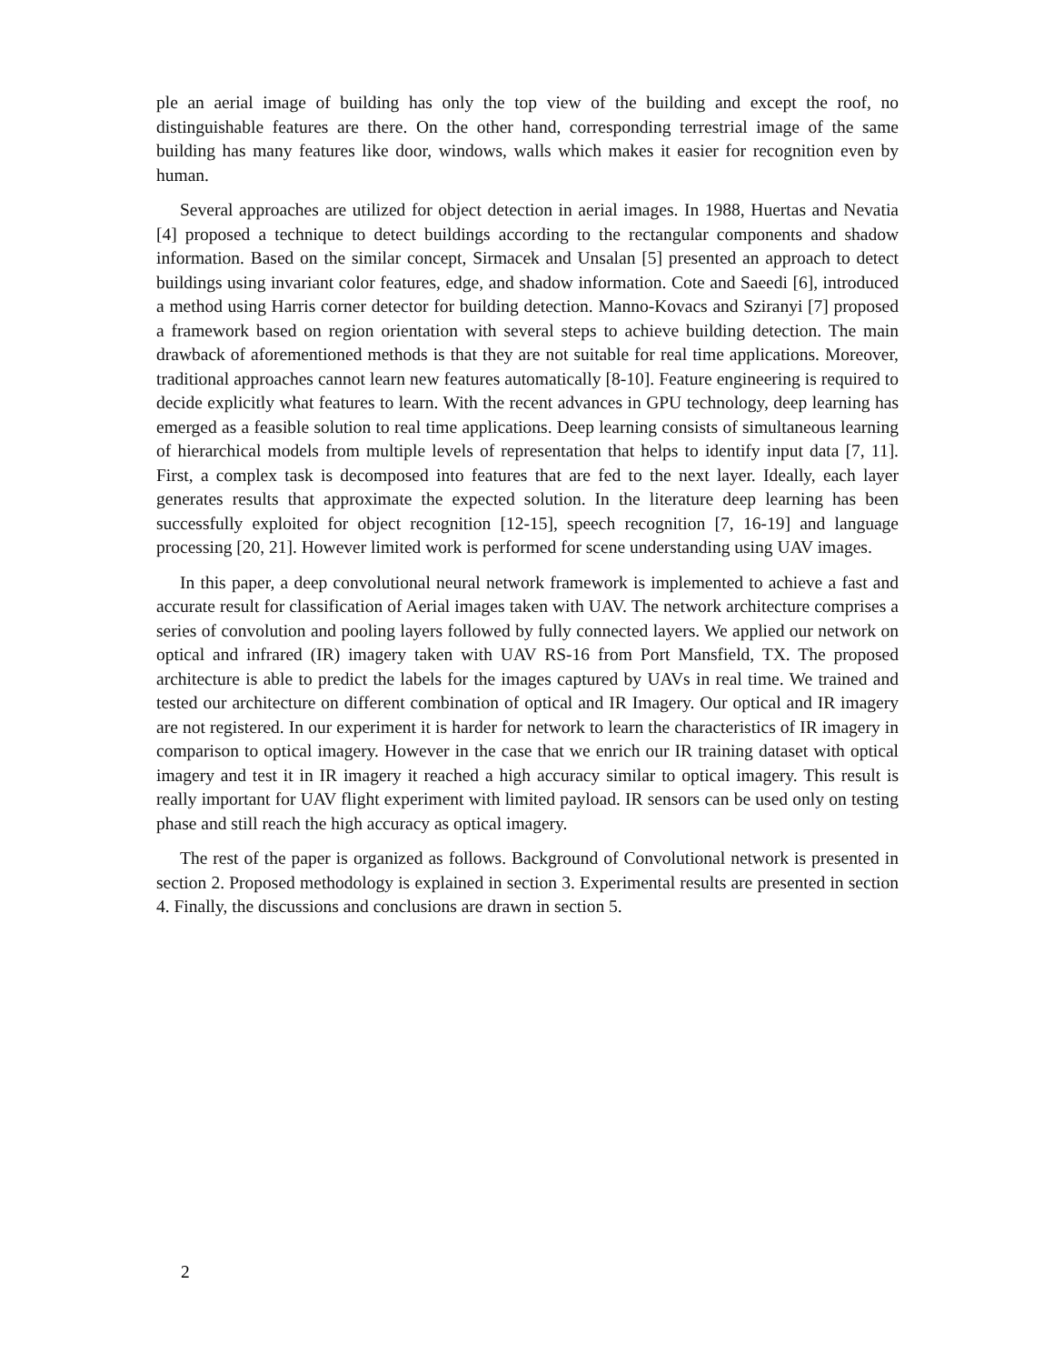ple an aerial image of building has only the top view of the building and except the roof, no distinguishable features are there. On the other hand, corresponding terrestrial image of the same building has many features like door, windows, walls which makes it easier for recognition even by human.
Several approaches are utilized for object detection in aerial images. In 1988, Huertas and Nevatia [4] proposed a technique to detect buildings according to the rectangular components and shadow information. Based on the similar concept, Sirmacek and Unsalan [5] presented an approach to detect buildings using invariant color features, edge, and shadow information. Cote and Saeedi [6], introduced a method using Harris corner detector for building detection. Manno-Kovacs and Sziranyi [7] proposed a framework based on region orientation with several steps to achieve building detection. The main drawback of aforementioned methods is that they are not suitable for real time applications. Moreover, traditional approaches cannot learn new features automatically [8-10]. Feature engineering is required to decide explicitly what features to learn. With the recent advances in GPU technology, deep learning has emerged as a feasible solution to real time applications. Deep learning consists of simultaneous learning of hierarchical models from multiple levels of representation that helps to identify input data [7, 11]. First, a complex task is decomposed into features that are fed to the next layer. Ideally, each layer generates results that approximate the expected solution. In the literature deep learning has been successfully exploited for object recognition [12-15], speech recognition [7, 16-19] and language processing [20, 21]. However limited work is performed for scene understanding using UAV images.
In this paper, a deep convolutional neural network framework is implemented to achieve a fast and accurate result for classification of Aerial images taken with UAV. The network architecture comprises a series of convolution and pooling layers followed by fully connected layers. We applied our network on optical and infrared (IR) imagery taken with UAV RS-16 from Port Mansfield, TX. The proposed architecture is able to predict the labels for the images captured by UAVs in real time. We trained and tested our architecture on different combination of optical and IR Imagery. Our optical and IR imagery are not registered. In our experiment it is harder for network to learn the characteristics of IR imagery in comparison to optical imagery. However in the case that we enrich our IR training dataset with optical imagery and test it in IR imagery it reached a high accuracy similar to optical imagery. This result is really important for UAV flight experiment with limited payload. IR sensors can be used only on testing phase and still reach the high accuracy as optical imagery.
The rest of the paper is organized as follows. Background of Convolutional network is presented in section 2. Proposed methodology is explained in section 3. Experimental results are presented in section 4. Finally, the discussions and conclusions are drawn in section 5.
2